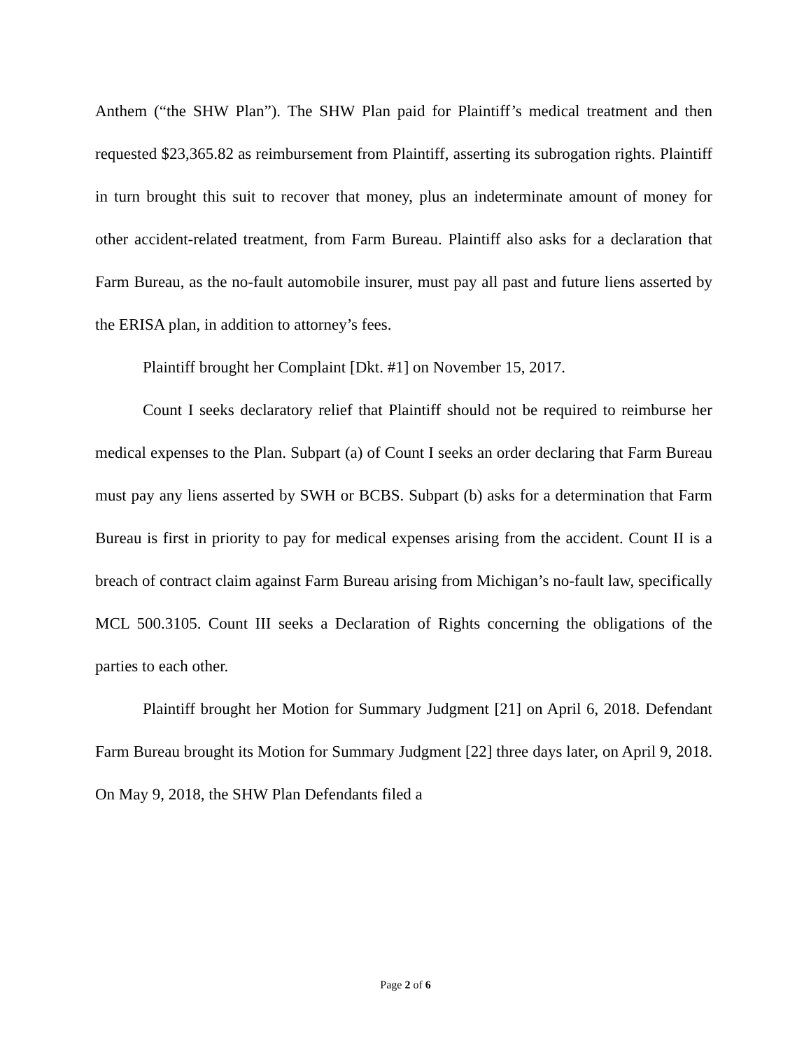Anthem (“the SHW Plan”). The SHW Plan paid for Plaintiff’s medical treatment and then requested $23,365.82 as reimbursement from Plaintiff, asserting its subrogation rights. Plaintiff in turn brought this suit to recover that money, plus an indeterminate amount of money for other accident-related treatment, from Farm Bureau. Plaintiff also asks for a declaration that Farm Bureau, as the no-fault automobile insurer, must pay all past and future liens asserted by the ERISA plan, in addition to attorney’s fees.
Plaintiff brought her Complaint [Dkt. #1] on November 15, 2017.
Count I seeks declaratory relief that Plaintiff should not be required to reimburse her medical expenses to the Plan. Subpart (a) of Count I seeks an order declaring that Farm Bureau must pay any liens asserted by SWH or BCBS. Subpart (b) asks for a determination that Farm Bureau is first in priority to pay for medical expenses arising from the accident. Count II is a breach of contract claim against Farm Bureau arising from Michigan’s no-fault law, specifically MCL 500.3105. Count III seeks a Declaration of Rights concerning the obligations of the parties to each other.
Plaintiff brought her Motion for Summary Judgment [21] on April 6, 2018. Defendant Farm Bureau brought its Motion for Summary Judgment [22] three days later, on April 9, 2018. On May 9, 2018, the SHW Plan Defendants filed a
Page 2 of 6